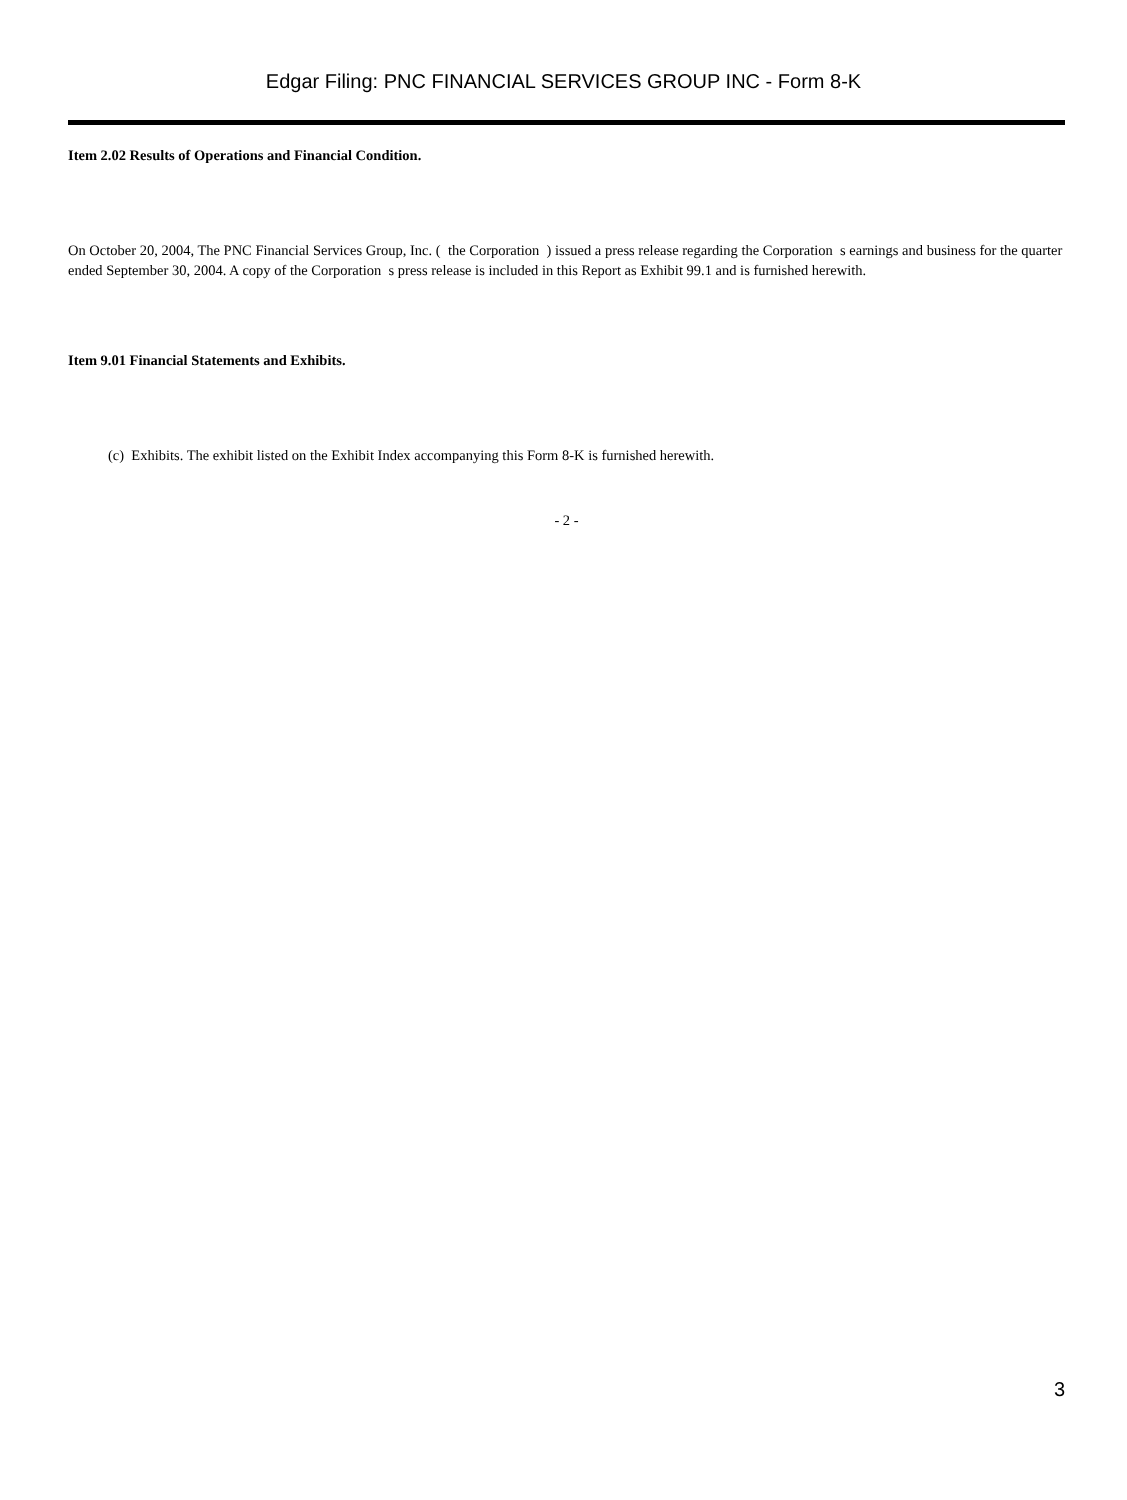Edgar Filing: PNC FINANCIAL SERVICES GROUP INC - Form 8-K
Item 2.02 Results of Operations and Financial Condition.
On October 20, 2004, The PNC Financial Services Group, Inc. ( the Corporation ) issued a press release regarding the Corporation s earnings and business for the quarter ended September 30, 2004. A copy of the Corporation s press release is included in this Report as Exhibit 99.1 and is furnished herewith.
Item 9.01 Financial Statements and Exhibits.
(c) Exhibits. The exhibit listed on the Exhibit Index accompanying this Form 8-K is furnished herewith.
- 2 -
3